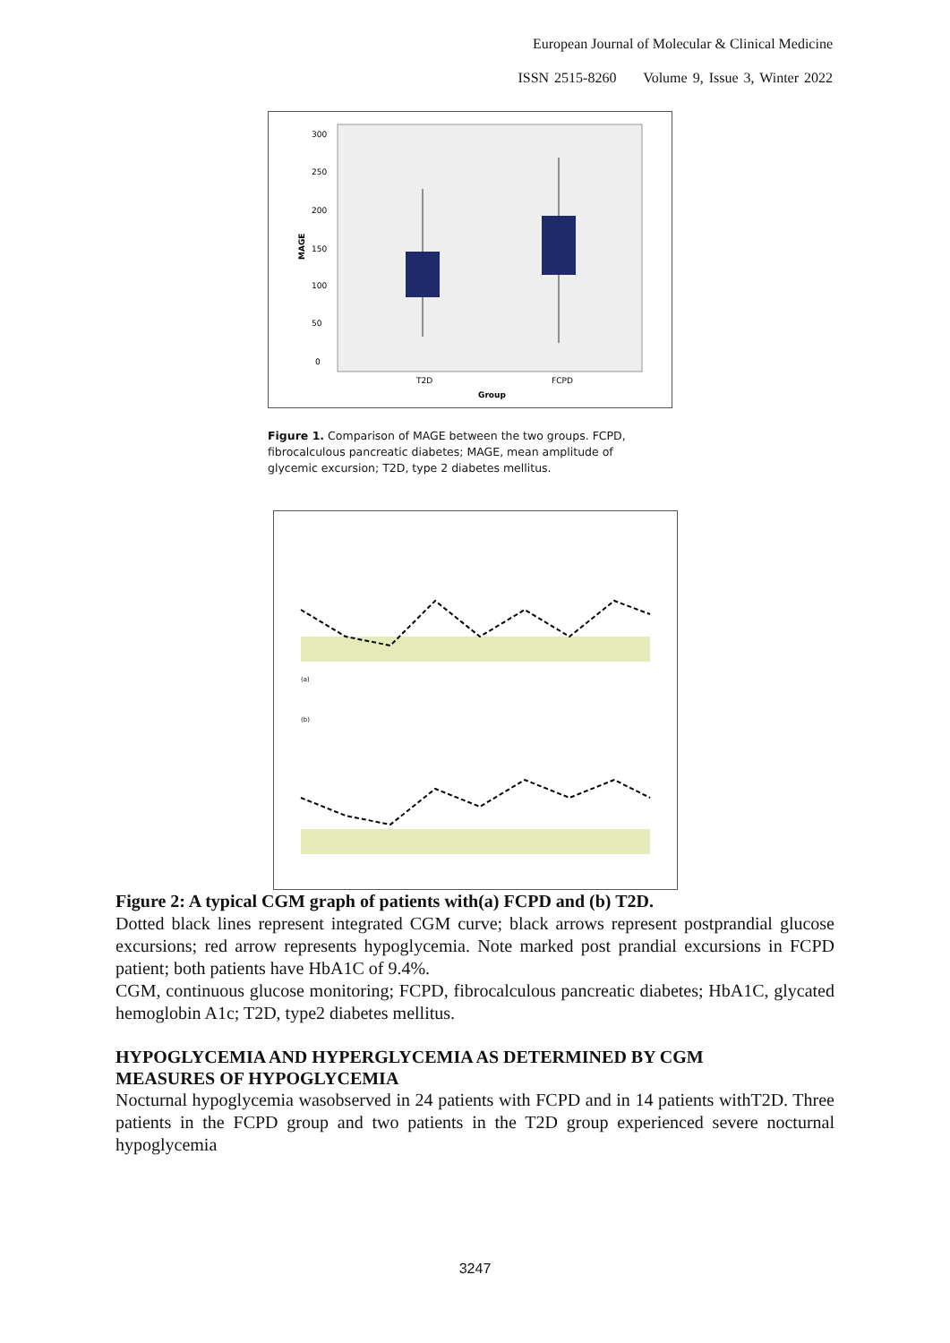European Journal of Molecular & Clinical Medicine
ISSN 2515-8260 Volume 9, Issue 3, Winter 2022
300
250
200
150
100
50
0
MAGE
T2D
FCPD
Group
Figure 1. Comparison of MAGE between the two groups. FCPD, fibrocalculous pancreatic diabetes; MAGE, mean amplitude of glycemic excursion; T2D, type 2 diabetes mellitus.
(a)
(b)
Figure 2: A typical CGM graph of patients with(a) FCPD and (b) T2D.
Dotted black lines represent integrated CGM curve; black arrows represent postprandial glucose excursions; red arrow represents hypoglycemia. Note marked post prandial excursions in FCPD patient; both patients have HbA1C of 9.4%.
CGM, continuous glucose monitoring; FCPD, fibrocalculous pancreatic diabetes; HbA1C, glycated hemoglobin A1c; T2D, type2 diabetes mellitus.
HYPOGLYCEMIA AND HYPERGLYCEMIA AS DETERMINED BY CGM
MEASURES OF HYPOGLYCEMIA
Nocturnal hypoglycemia wasobserved in 24 patients with FCPD and in 14 patients withT2D. Three patients in the FCPD group and two patients in the T2D group experienced severe nocturnal hypoglycemia
3247